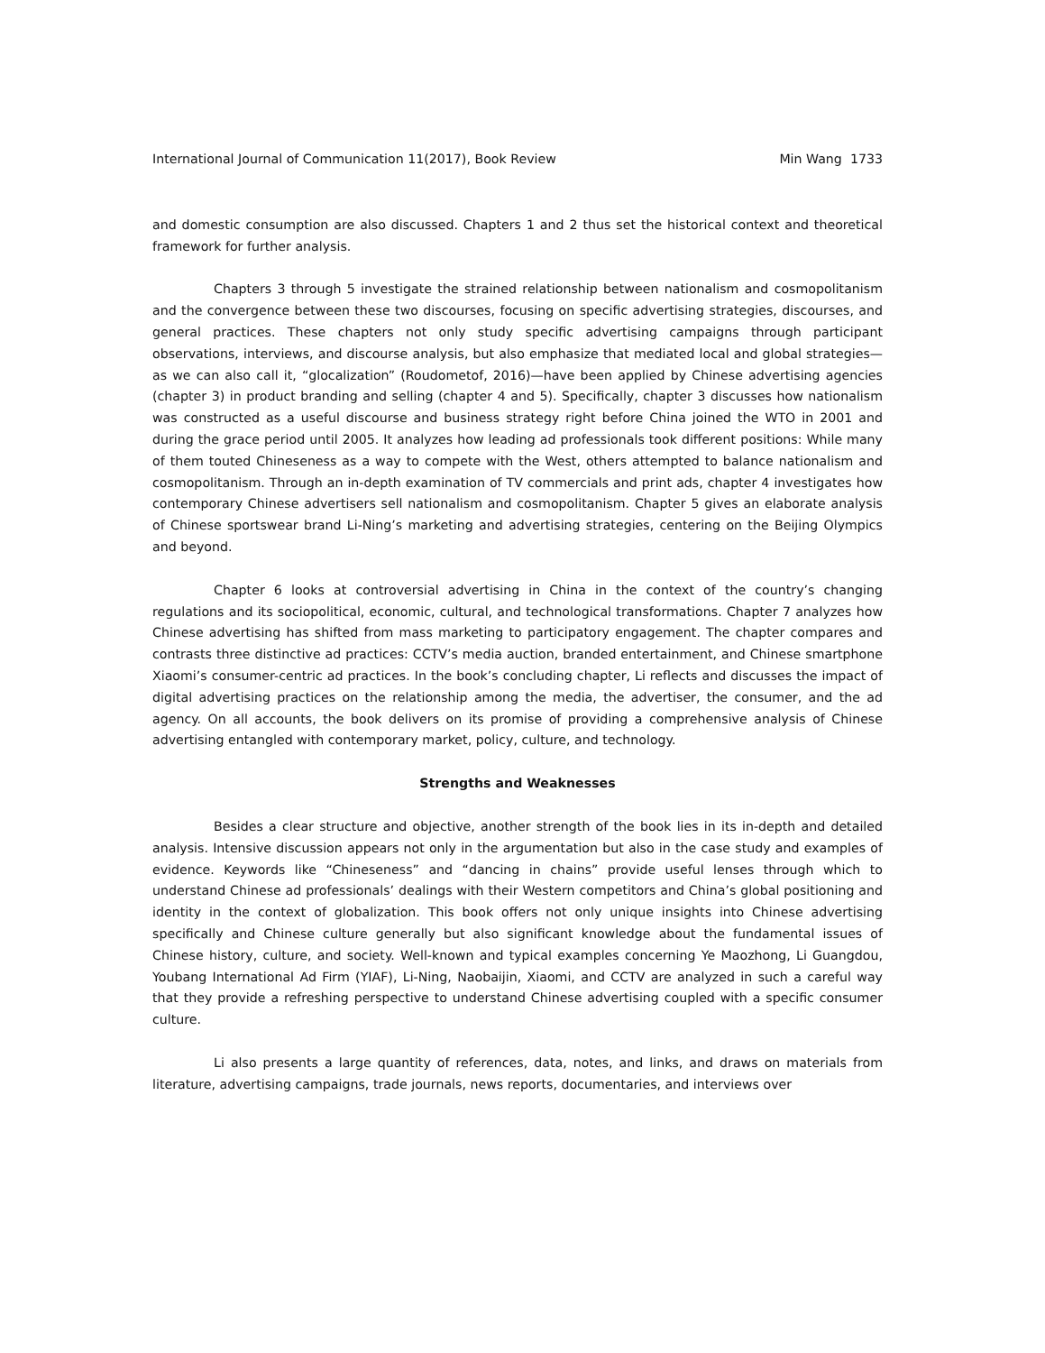International Journal of Communication 11(2017), Book Review Min Wang 1733
and domestic consumption are also discussed. Chapters 1 and 2 thus set the historical context and theoretical framework for further analysis.
Chapters 3 through 5 investigate the strained relationship between nationalism and cosmopolitanism and the convergence between these two discourses, focusing on specific advertising strategies, discourses, and general practices. These chapters not only study specific advertising campaigns through participant observations, interviews, and discourse analysis, but also emphasize that mediated local and global strategies—as we can also call it, “glocalization” (Roudometof, 2016)—have been applied by Chinese advertising agencies (chapter 3) in product branding and selling (chapter 4 and 5). Specifically, chapter 3 discusses how nationalism was constructed as a useful discourse and business strategy right before China joined the WTO in 2001 and during the grace period until 2005. It analyzes how leading ad professionals took different positions: While many of them touted Chineseness as a way to compete with the West, others attempted to balance nationalism and cosmopolitanism. Through an in-depth examination of TV commercials and print ads, chapter 4 investigates how contemporary Chinese advertisers sell nationalism and cosmopolitanism. Chapter 5 gives an elaborate analysis of Chinese sportswear brand Li-Ning’s marketing and advertising strategies, centering on the Beijing Olympics and beyond.
Chapter 6 looks at controversial advertising in China in the context of the country’s changing regulations and its sociopolitical, economic, cultural, and technological transformations. Chapter 7 analyzes how Chinese advertising has shifted from mass marketing to participatory engagement. The chapter compares and contrasts three distinctive ad practices: CCTV’s media auction, branded entertainment, and Chinese smartphone Xiaomi’s consumer-centric ad practices. In the book’s concluding chapter, Li reflects and discusses the impact of digital advertising practices on the relationship among the media, the advertiser, the consumer, and the ad agency. On all accounts, the book delivers on its promise of providing a comprehensive analysis of Chinese advertising entangled with contemporary market, policy, culture, and technology.
Strengths and Weaknesses
Besides a clear structure and objective, another strength of the book lies in its in-depth and detailed analysis. Intensive discussion appears not only in the argumentation but also in the case study and examples of evidence. Keywords like “Chineseness” and “dancing in chains” provide useful lenses through which to understand Chinese ad professionals’ dealings with their Western competitors and China’s global positioning and identity in the context of globalization. This book offers not only unique insights into Chinese advertising specifically and Chinese culture generally but also significant knowledge about the fundamental issues of Chinese history, culture, and society. Well-known and typical examples concerning Ye Maozhong, Li Guangdou, Youbang International Ad Firm (YIAF), Li-Ning, Naobaijin, Xiaomi, and CCTV are analyzed in such a careful way that they provide a refreshing perspective to understand Chinese advertising coupled with a specific consumer culture.
Li also presents a large quantity of references, data, notes, and links, and draws on materials from literature, advertising campaigns, trade journals, news reports, documentaries, and interviews over